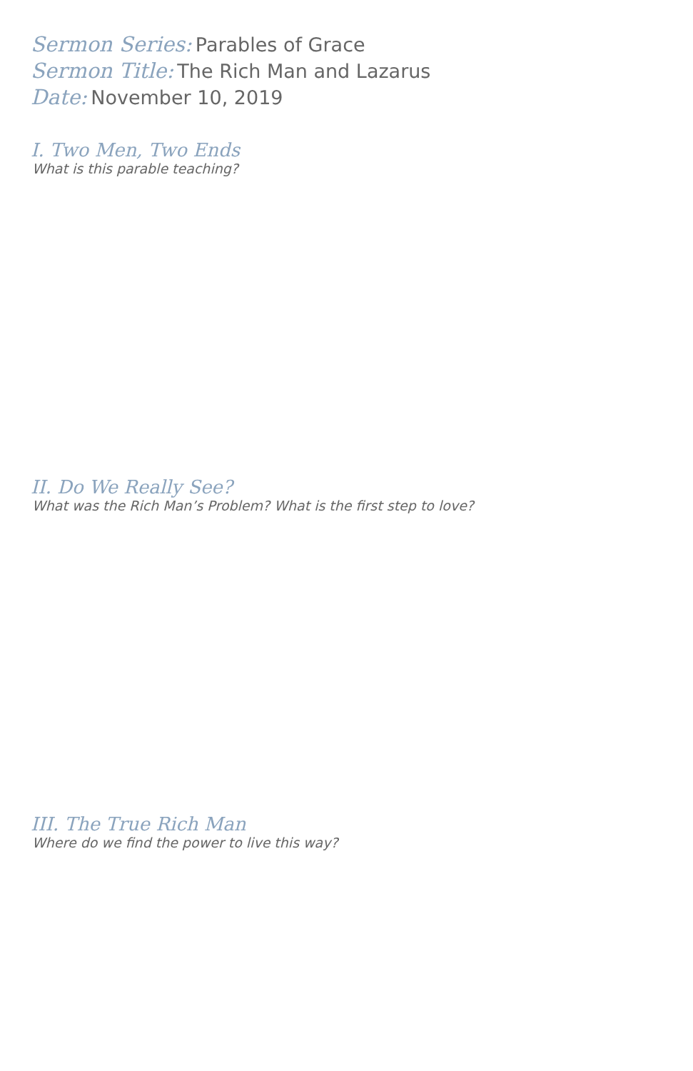Sermon Series: Parables of Grace
Sermon Title: The Rich Man and Lazarus
Date: November 10, 2019
I. Two Men, Two Ends
What is this parable teaching?
II. Do We Really See?
What was the Rich Man’s Problem? What is the first step to love?
III. The True Rich Man
Where do we find the power to live this way?